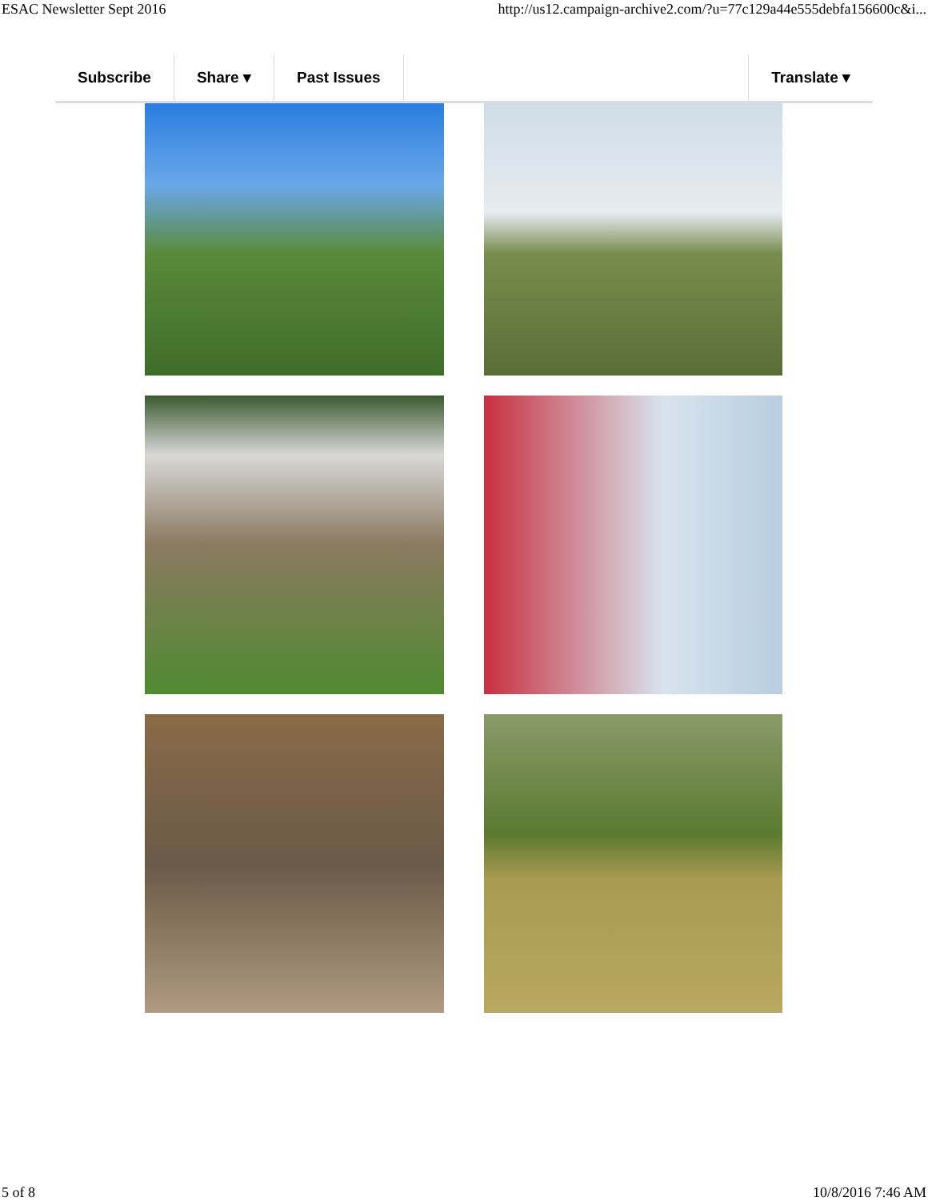ESAC Newsletter Sept 2016 http://us12.campaign-archive2.com/?u=77c129a44e555debfa156600c&i...
Subscribe Share ▾ Past Issues Translate ▾
5 of 8 10/8/2016 7:46 AM